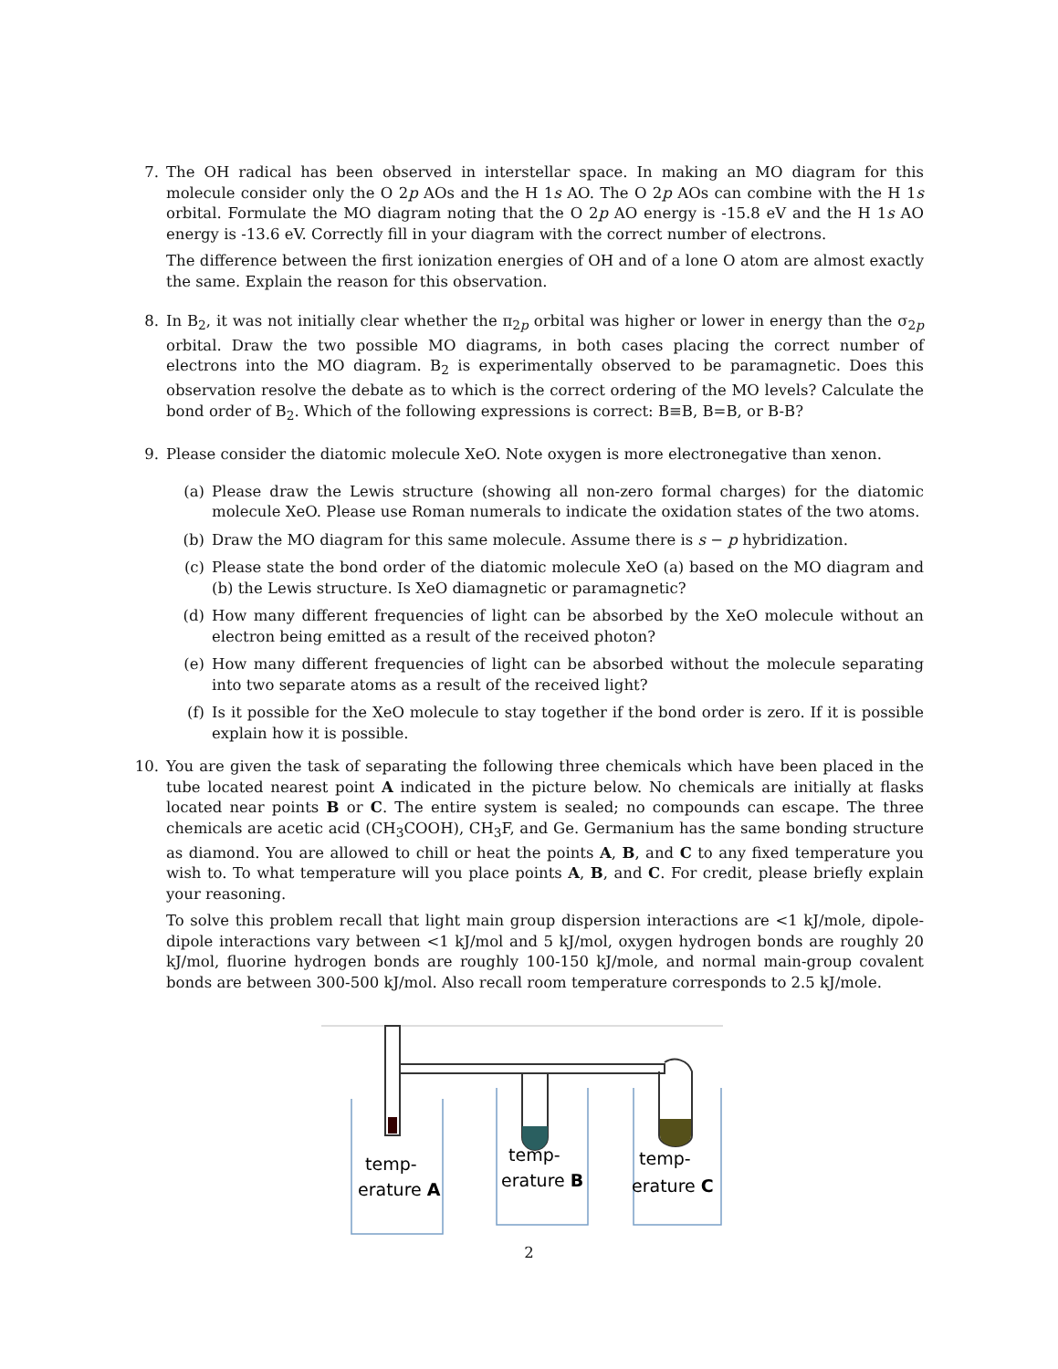7.
The OH radical has been observed in interstellar space. In making an MO diagram for this molecule consider only the O 2p AOs and the H 1s AO. The O 2p AOs can combine with the H 1s orbital. Formulate the MO diagram noting that the O 2p AO energy is -15.8 eV and the H 1s AO energy is -13.6 eV. Correctly fill in your diagram with the correct number of electrons.
The difference between the first ionization energies of OH and of a lone O atom are almost exactly the same. Explain the reason for this observation.
8.
In B<sub>2</sub>, it was not initially clear whether the π<sub>2p</sub> orbital was higher or lower in energy than the σ<sub>2p</sub> orbital. Draw the two possible MO diagrams, in both cases placing the correct number of electrons into the MO diagram. B<sub>2</sub> is experimentally observed to be paramagnetic. Does this observation resolve the debate as to which is the correct ordering of the MO levels? Calculate the bond order of B<sub>2</sub>. Which of the following expressions is correct: B≡B, B=B, or B-B?
9.
Please consider the diatomic molecule XeO. Note oxygen is more electronegative than xenon.
(a) Please draw the Lewis structure (showing all non-zero formal charges) for the diatomic molecule XeO. Please use Roman numerals to indicate the oxidation states of the two atoms.
(b) Draw the MO diagram for this same molecule. Assume there is s − p hybridization.
(c) Please state the bond order of the diatomic molecule XeO (a) based on the MO diagram and (b) the Lewis structure. Is XeO diamagnetic or paramagnetic?
(d) How many different frequencies of light can be absorbed by the XeO molecule without an electron being emitted as a result of the received photon?
(e) How many different frequencies of light can be absorbed without the molecule separating into two separate atoms as a result of the received light?
(f) Is it possible for the XeO molecule to stay together if the bond order is zero. If it is possible explain how it is possible.
10.
You are given the task of separating the following three chemicals which have been placed in the tube located nearest point A indicated in the picture below. No chemicals are initially at flasks located near points B or C. The entire system is sealed; no compounds can escape. The three chemicals are acetic acid (CH<sub>3</sub>COOH), CH<sub>3</sub>F, and Ge. Germanium has the same bonding structure as diamond. You are allowed to chill or heat the points A, B, and C to any fixed temperature you wish to. To what temperature will you place points A, B, and C. For credit, please briefly explain your reasoning.
To solve this problem recall that light main group dispersion interactions are <1 kJ/mole, dipole-dipole interactions vary between <1 kJ/mol and 5 kJ/mol, oxygen hydrogen bonds are roughly 20 kJ/mol, fluorine hydrogen bonds are roughly 100-150 kJ/mole, and normal main-group covalent bonds are between 300-500 kJ/mol. Also recall room temperature corresponds to 2.5 kJ/mole.
temp-
erature A
temp-
erature B
temp-
erature C
2